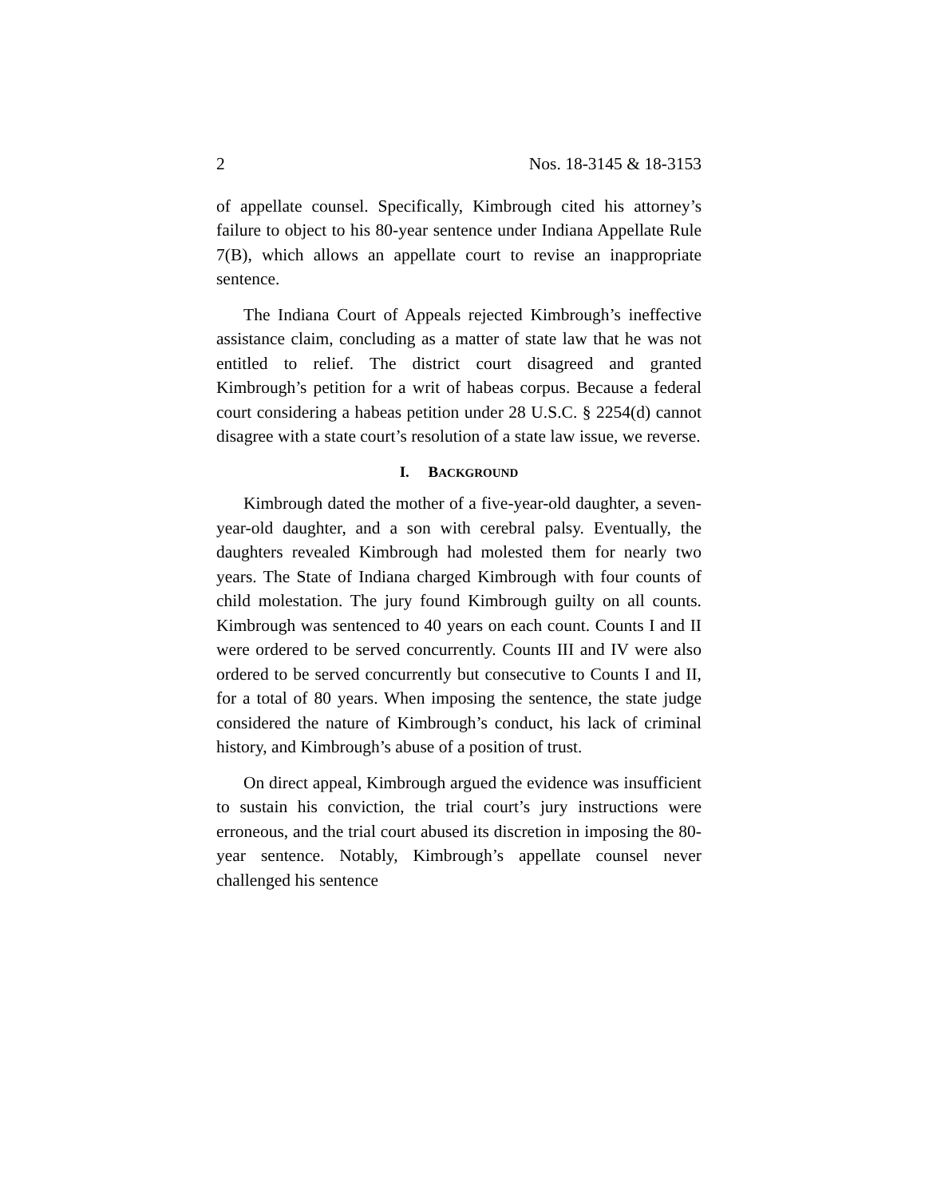2 Nos. 18-3145 & 18-3153
of appellate counsel. Specifically, Kimbrough cited his attorney’s failure to object to his 80-year sentence under Indiana Appellate Rule 7(B), which allows an appellate court to revise an inappropriate sentence.
The Indiana Court of Appeals rejected Kimbrough’s ineffective assistance claim, concluding as a matter of state law that he was not entitled to relief. The district court disagreed and granted Kimbrough’s petition for a writ of habeas corpus. Because a federal court considering a habeas petition under 28 U.S.C. § 2254(d) cannot disagree with a state court’s resolution of a state law issue, we reverse.
I. BACKGROUND
Kimbrough dated the mother of a five-year-old daughter, a seven-year-old daughter, and a son with cerebral palsy. Eventually, the daughters revealed Kimbrough had molested them for nearly two years. The State of Indiana charged Kimbrough with four counts of child molestation. The jury found Kimbrough guilty on all counts. Kimbrough was sentenced to 40 years on each count. Counts I and II were ordered to be served concurrently. Counts III and IV were also ordered to be served concurrently but consecutive to Counts I and II, for a total of 80 years. When imposing the sentence, the state judge considered the nature of Kimbrough’s conduct, his lack of criminal history, and Kimbrough’s abuse of a position of trust.
On direct appeal, Kimbrough argued the evidence was insufficient to sustain his conviction, the trial court’s jury instructions were erroneous, and the trial court abused its discretion in imposing the 80-year sentence. Notably, Kimbrough’s appellate counsel never challenged his sentence